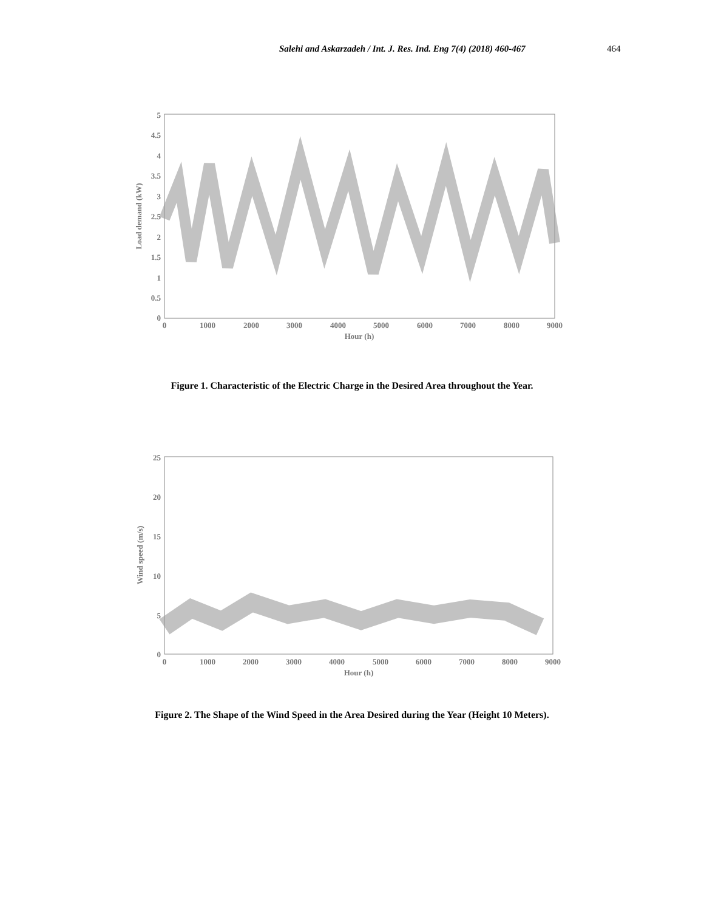Salehi and Askarzadeh / Int. J. Res. Ind. Eng 7(4) (2018) 460-467
464
5
4.5
4
3.5
3
2.5
2
1.5
1
0.5
0
0
1000
2000
3000
4000
5000
6000
7000
8000
9000
Hour (h)
Load demand (kW)
Figure 1. Characteristic of the Electric Charge in the Desired Area throughout the Year.
25
20
15
10
5
0
0
1000
2000
3000
4000
5000
6000
7000
8000
9000
Hour (h)
Wind speed (m/s)
Figure 2. The Shape of the Wind Speed in the Area Desired during the Year (Height 10 Meters).